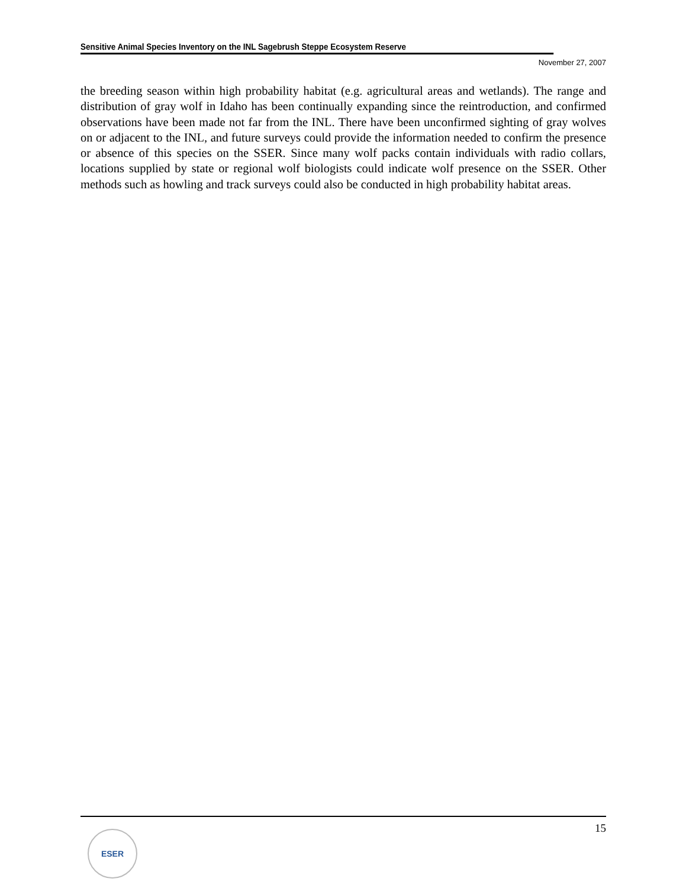Sensitive Animal Species Inventory on the INL Sagebrush Steppe Ecosystem Reserve
November 27, 2007
the breeding season within high probability habitat (e.g. agricultural areas and wetlands). The range and distribution of gray wolf in Idaho has been continually expanding since the reintroduction, and confirmed observations have been made not far from the INL. There have been unconfirmed sighting of gray wolves on or adjacent to the INL, and future surveys could provide the information needed to confirm the presence or absence of this species on the SSER. Since many wolf packs contain individuals with radio collars, locations supplied by state or regional wolf biologists could indicate wolf presence on the SSER. Other methods such as howling and track surveys could also be conducted in high probability habitat areas.
15
ESER